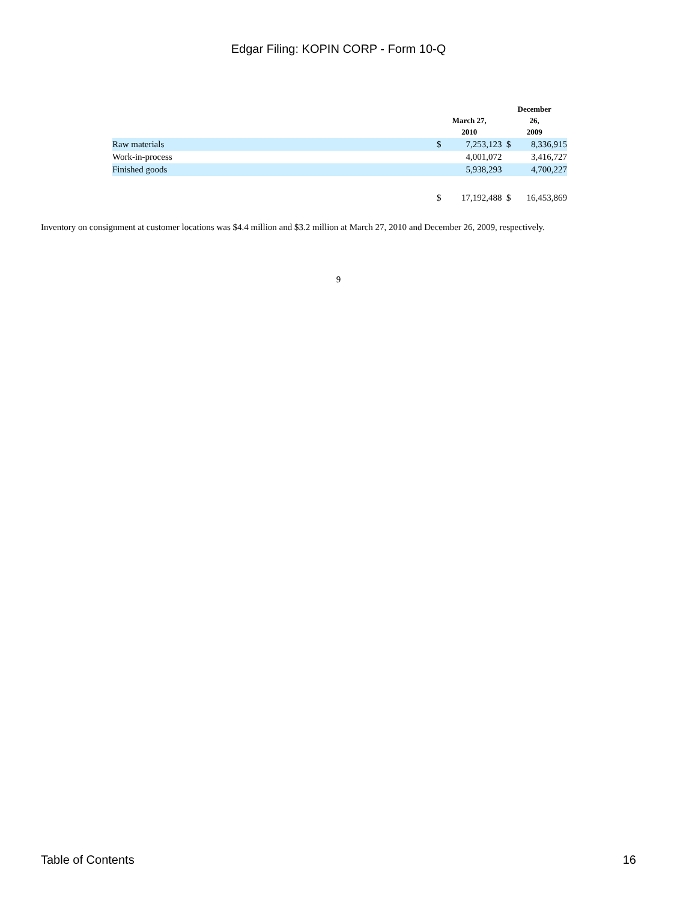Edgar Filing: KOPIN CORP - Form 10-Q
| | March 27, 2010 | | December 26, 2009 | |
| --- | --- | --- | --- | --- |
| Raw materials | $ | 7,253,123 | $ | 8,336,915 |
| Work-in-process | | 4,001,072 | | 3,416,727 |
| Finished goods | | 5,938,293 | | 4,700,227 |
| | $ | 17,192,488 | $ | 16,453,869 |
Inventory on consignment at customer locations was $4.4 million and $3.2 million at March 27, 2010 and December 26, 2009, respectively.
9
Table of Contents 16